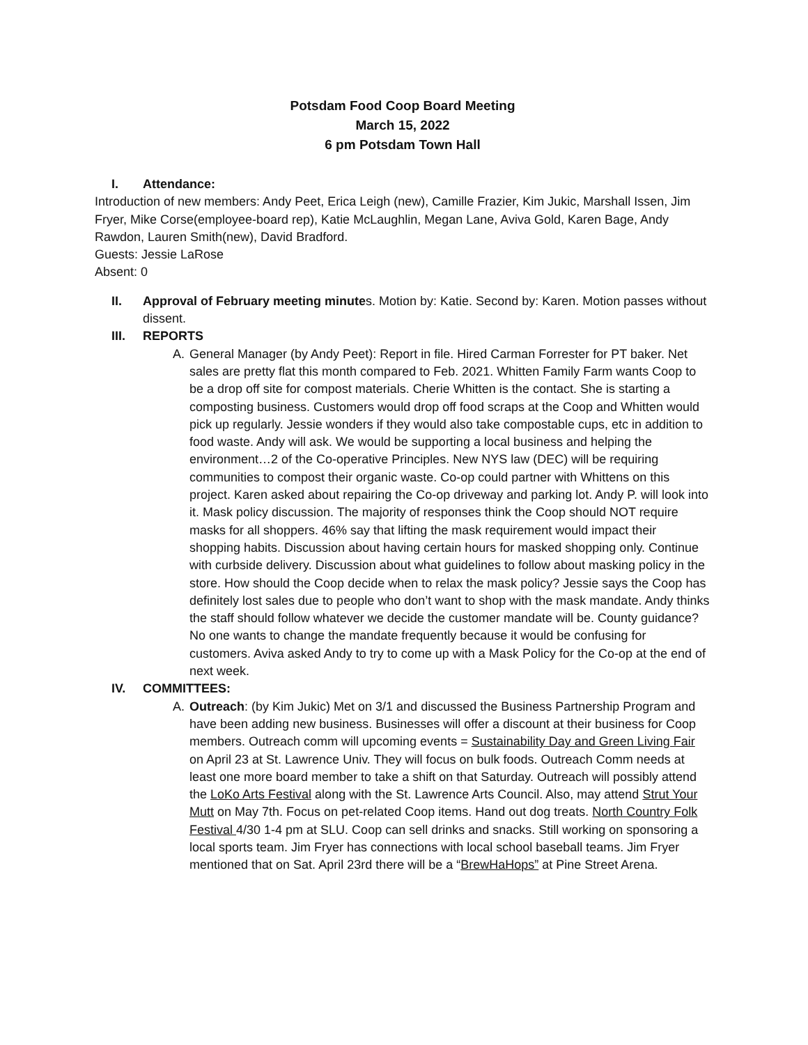Potsdam Food Coop Board Meeting
March 15, 2022
6 pm Potsdam Town Hall
I. Attendance:
Introduction of new members: Andy Peet, Erica Leigh (new), Camille Frazier, Kim Jukic, Marshall Issen, Jim Fryer, Mike Corse(employee-board rep), Katie McLaughlin, Megan Lane, Aviva Gold, Karen Bage, Andy Rawdon, Lauren Smith(new), David Bradford.
Guests: Jessie LaRose
Absent: 0
II. Approval of February meeting minutes. Motion by: Katie. Second by: Karen. Motion passes without dissent.
III. REPORTS
A. General Manager (by Andy Peet): Report in file. Hired Carman Forrester for PT baker. Net sales are pretty flat this month compared to Feb. 2021. Whitten Family Farm wants Coop to be a drop off site for compost materials. Cherie Whitten is the contact. She is starting a composting business. Customers would drop off food scraps at the Coop and Whitten would pick up regularly. Jessie wonders if they would also take compostable cups, etc in addition to food waste. Andy will ask. We would be supporting a local business and helping the environment…2 of the Co-operative Principles. New NYS law (DEC) will be requiring communities to compost their organic waste. Co-op could partner with Whittens on this project. Karen asked about repairing the Co-op driveway and parking lot. Andy P. will look into it. Mask policy discussion. The majority of responses think the Coop should NOT require masks for all shoppers. 46% say that lifting the mask requirement would impact their shopping habits. Discussion about having certain hours for masked shopping only. Continue with curbside delivery. Discussion about what guidelines to follow about masking policy in the store. How should the Coop decide when to relax the mask policy? Jessie says the Coop has definitely lost sales due to people who don’t want to shop with the mask mandate. Andy thinks the staff should follow whatever we decide the customer mandate will be. County guidance? No one wants to change the mandate frequently because it would be confusing for customers. Aviva asked Andy to try to come up with a Mask Policy for the Co-op at the end of next week.
IV. COMMITTEES:
A. Outreach: (by Kim Jukic) Met on 3/1 and discussed the Business Partnership Program and have been adding new business. Businesses will offer a discount at their business for Coop members. Outreach comm will upcoming events = Sustainability Day and Green Living Fair on April 23 at St. Lawrence Univ. They will focus on bulk foods. Outreach Comm needs at least one more board member to take a shift on that Saturday. Outreach will possibly attend the LoKo Arts Festival along with the St. Lawrence Arts Council. Also, may attend Strut Your Mutt on May 7th. Focus on pet-related Coop items. Hand out dog treats. North Country Folk Festival 4/30 1-4 pm at SLU. Coop can sell drinks and snacks. Still working on sponsoring a local sports team. Jim Fryer has connections with local school baseball teams. Jim Fryer mentioned that on Sat. April 23rd there will be a “BrewHaHops” at Pine Street Arena.